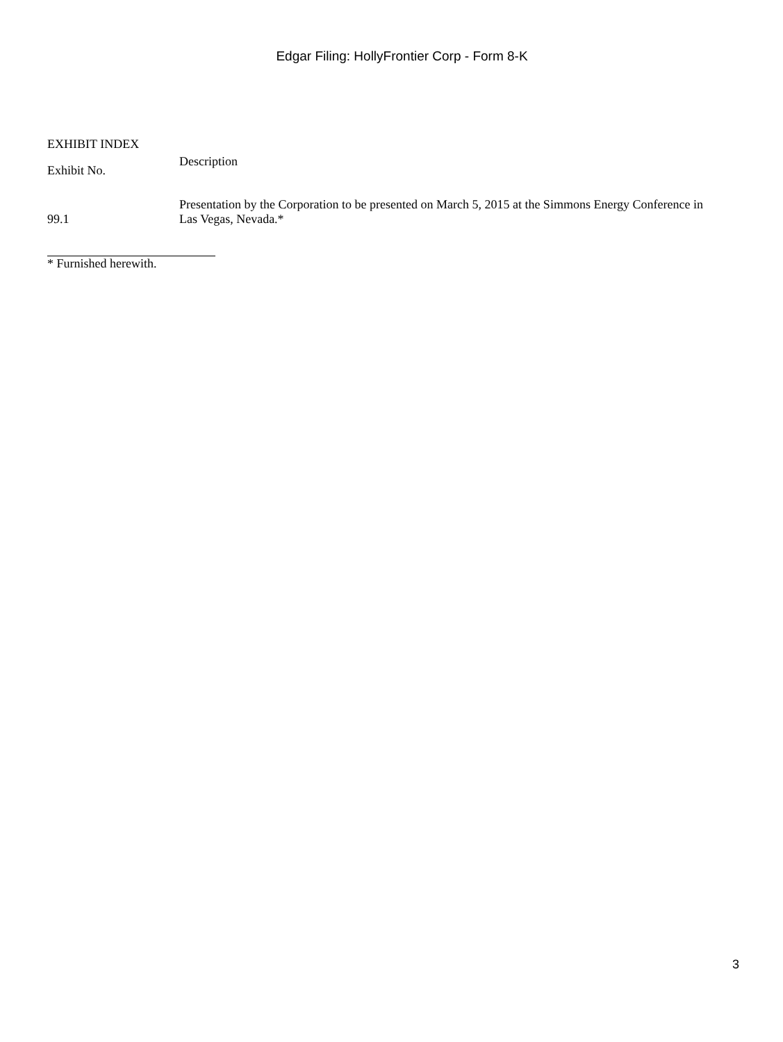Edgar Filing: HollyFrontier Corp - Form 8-K
EXHIBIT INDEX
| Exhibit No. | Description |
| --- | --- |
| 99.1 | Presentation by the Corporation to be presented on March 5, 2015 at the Simmons Energy Conference in Las Vegas, Nevada.* |
* Furnished herewith.
3